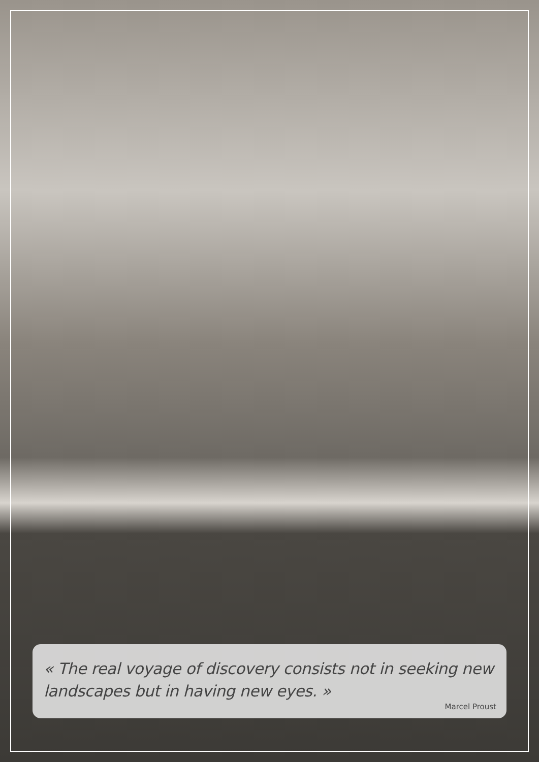« The real voyage of discovery consists not in seeking new landscapes but in having new eyes. »
Marcel Proust